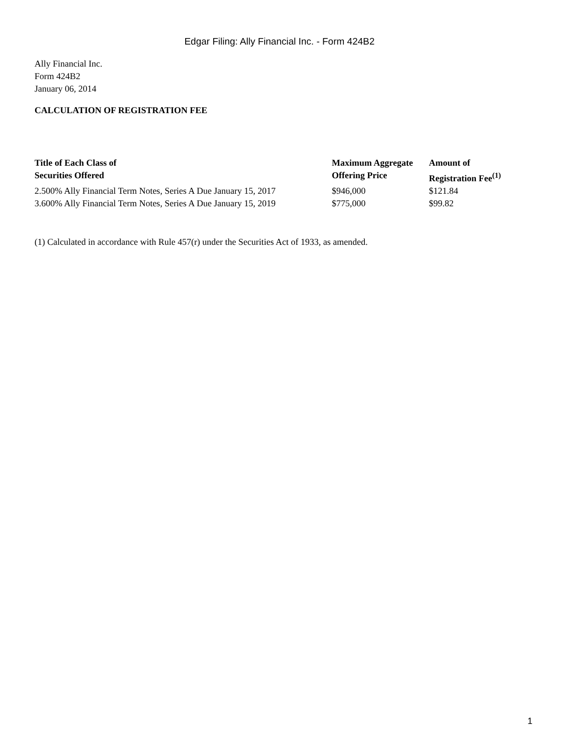Edgar Filing: Ally Financial Inc. - Form 424B2
Ally Financial Inc.
Form 424B2
January 06, 2014
CALCULATION OF REGISTRATION FEE
| Title of Each Class of Securities Offered | Maximum Aggregate Offering Price | Amount of Registration Fee<sup>(1)</sup> |
| --- | --- | --- |
| 2.500% Ally Financial Term Notes, Series A Due January 15, 2017 | $946,000 | $121.84 |
| 3.600% Ally Financial Term Notes, Series A Due January 15, 2019 | $775,000 | $99.82 |
(1) Calculated in accordance with Rule 457(r) under the Securities Act of 1933, as amended.
1